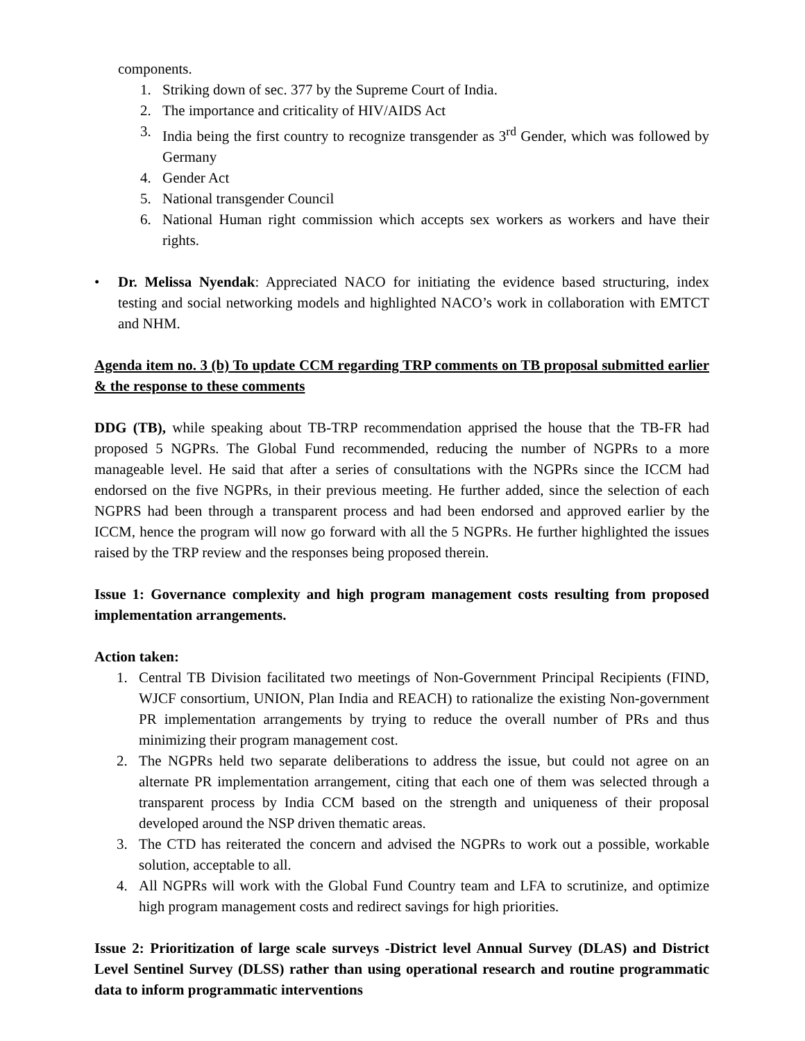components.
1. Striking down of sec. 377 by the Supreme Court of India.
2. The importance and criticality of HIV/AIDS Act
3. India being the first country to recognize transgender as 3<sup>rd</sup> Gender, which was followed by Germany
4. Gender Act
5. National transgender Council
6. National Human right commission which accepts sex workers as workers and have their rights.
• Dr. Melissa Nyendak: Appreciated NACO for initiating the evidence based structuring, index testing and social networking models and highlighted NACO’s work in collaboration with EMTCT and NHM.
Agenda item no. 3 (b) To update CCM regarding TRP comments on TB proposal submitted earlier & the response to these comments
DDG (TB), while speaking about TB-TRP recommendation apprised the house that the TB-FR had proposed 5 NGPRs. The Global Fund recommended, reducing the number of NGPRs to a more manageable level. He said that after a series of consultations with the NGPRs since the ICCM had endorsed on the five NGPRs, in their previous meeting. He further added, since the selection of each NGPRS had been through a transparent process and had been endorsed and approved earlier by the ICCM, hence the program will now go forward with all the 5 NGPRs. He further highlighted the issues raised by the TRP review and the responses being proposed therein.
Issue 1: Governance complexity and high program management costs resulting from proposed implementation arrangements.
Action taken:
1. Central TB Division facilitated two meetings of Non-Government Principal Recipients (FIND, WJCF consortium, UNION, Plan India and REACH) to rationalize the existing Non-government PR implementation arrangements by trying to reduce the overall number of PRs and thus minimizing their program management cost.
2. The NGPRs held two separate deliberations to address the issue, but could not agree on an alternate PR implementation arrangement, citing that each one of them was selected through a transparent process by India CCM based on the strength and uniqueness of their proposal developed around the NSP driven thematic areas.
3. The CTD has reiterated the concern and advised the NGPRs to work out a possible, workable solution, acceptable to all.
4. All NGPRs will work with the Global Fund Country team and LFA to scrutinize, and optimize high program management costs and redirect savings for high priorities.
Issue 2: Prioritization of large scale surveys -District level Annual Survey (DLAS) and District Level Sentinel Survey (DLSS) rather than using operational research and routine programmatic data to inform programmatic interventions